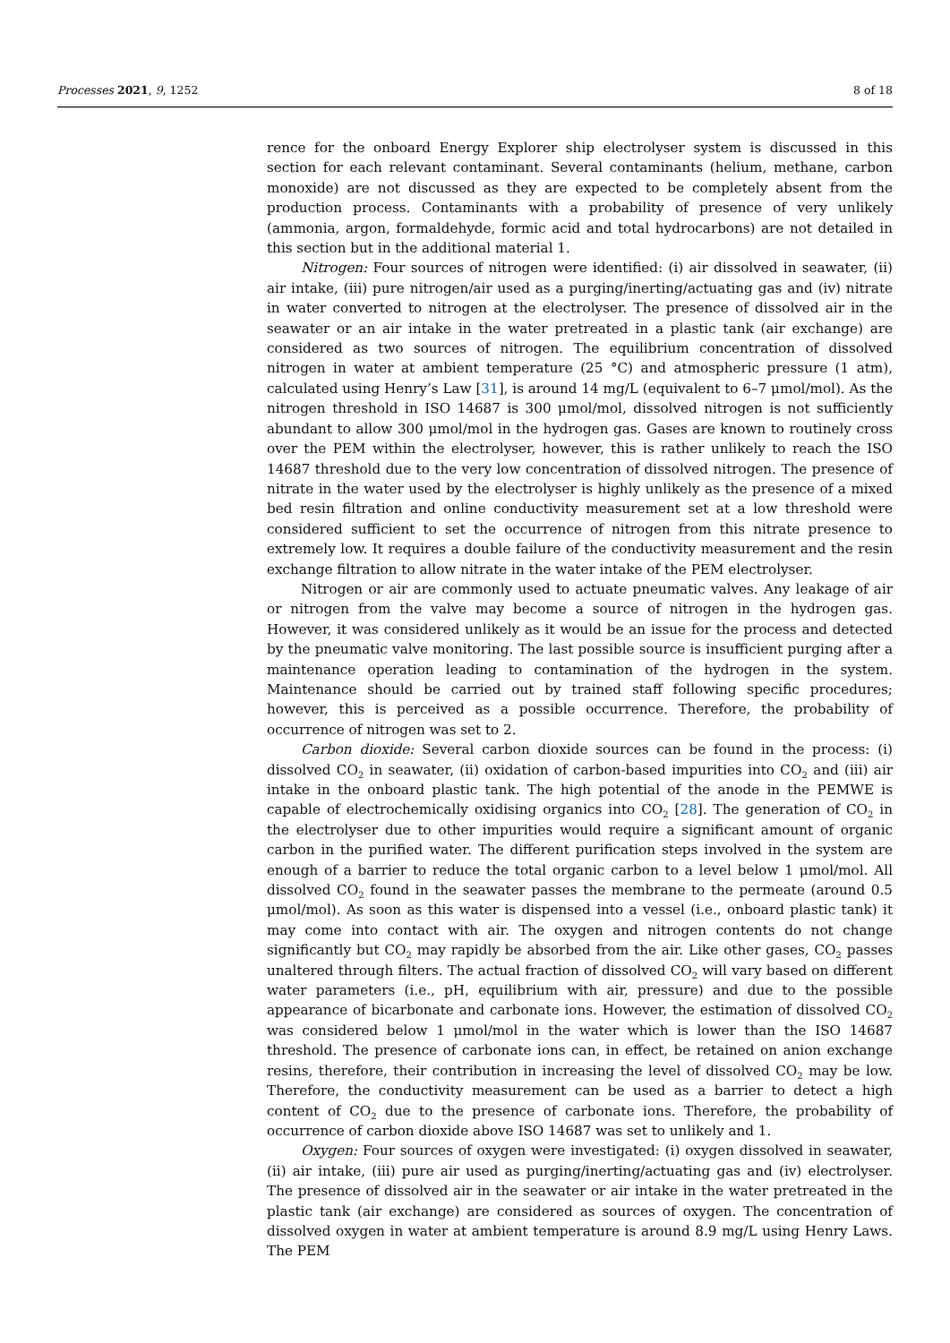Processes 2021, 9, 1252 8 of 18
rence for the onboard Energy Explorer ship electrolyser system is discussed in this section for each relevant contaminant. Several contaminants (helium, methane, carbon monoxide) are not discussed as they are expected to be completely absent from the production process. Contaminants with a probability of presence of very unlikely (ammonia, argon, formaldehyde, formic acid and total hydrocarbons) are not detailed in this section but in the additional material 1.
Nitrogen: Four sources of nitrogen were identified: (i) air dissolved in seawater, (ii) air intake, (iii) pure nitrogen/air used as a purging/inerting/actuating gas and (iv) nitrate in water converted to nitrogen at the electrolyser. The presence of dissolved air in the seawater or an air intake in the water pretreated in a plastic tank (air exchange) are considered as two sources of nitrogen. The equilibrium concentration of dissolved nitrogen in water at ambient temperature (25 °C) and atmospheric pressure (1 atm), calculated using Henry’s Law [31], is around 14 mg/L (equivalent to 6–7 μmol/mol). As the nitrogen threshold in ISO 14687 is 300 μmol/mol, dissolved nitrogen is not sufficiently abundant to allow 300 μmol/mol in the hydrogen gas. Gases are known to routinely cross over the PEM within the electrolyser, however, this is rather unlikely to reach the ISO 14687 threshold due to the very low concentration of dissolved nitrogen. The presence of nitrate in the water used by the electrolyser is highly unlikely as the presence of a mixed bed resin filtration and online conductivity measurement set at a low threshold were considered sufficient to set the occurrence of nitrogen from this nitrate presence to extremely low. It requires a double failure of the conductivity measurement and the resin exchange filtration to allow nitrate in the water intake of the PEM electrolyser.
Nitrogen or air are commonly used to actuate pneumatic valves. Any leakage of air or nitrogen from the valve may become a source of nitrogen in the hydrogen gas. However, it was considered unlikely as it would be an issue for the process and detected by the pneumatic valve monitoring. The last possible source is insufficient purging after a maintenance operation leading to contamination of the hydrogen in the system. Maintenance should be carried out by trained staff following specific procedures; however, this is perceived as a possible occurrence. Therefore, the probability of occurrence of nitrogen was set to 2.
Carbon dioxide: Several carbon dioxide sources can be found in the process: (i) dissolved CO<sub>2</sub> in seawater, (ii) oxidation of carbon-based impurities into CO<sub>2</sub> and (iii) air intake in the onboard plastic tank. The high potential of the anode in the PEMWE is capable of electrochemically oxidising organics into CO<sub>2</sub> [28]. The generation of CO<sub>2</sub> in the electrolyser due to other impurities would require a significant amount of organic carbon in the purified water. The different purification steps involved in the system are enough of a barrier to reduce the total organic carbon to a level below 1 μmol/mol. All dissolved CO<sub>2</sub> found in the seawater passes the membrane to the permeate (around 0.5 μmol/mol). As soon as this water is dispensed into a vessel (i.e., onboard plastic tank) it may come into contact with air. The oxygen and nitrogen contents do not change significantly but CO<sub>2</sub> may rapidly be absorbed from the air. Like other gases, CO<sub>2</sub> passes unaltered through filters. The actual fraction of dissolved CO<sub>2</sub> will vary based on different water parameters (i.e., pH, equilibrium with air, pressure) and due to the possible appearance of bicarbonate and carbonate ions. However, the estimation of dissolved CO<sub>2</sub> was considered below 1 μmol/mol in the water which is lower than the ISO 14687 threshold. The presence of carbonate ions can, in effect, be retained on anion exchange resins, therefore, their contribution in increasing the level of dissolved CO<sub>2</sub> may be low. Therefore, the conductivity measurement can be used as a barrier to detect a high content of CO<sub>2</sub> due to the presence of carbonate ions. Therefore, the probability of occurrence of carbon dioxide above ISO 14687 was set to unlikely and 1.
Oxygen: Four sources of oxygen were investigated: (i) oxygen dissolved in seawater, (ii) air intake, (iii) pure air used as purging/inerting/actuating gas and (iv) electrolyser. The presence of dissolved air in the seawater or air intake in the water pretreated in the plastic tank (air exchange) are considered as sources of oxygen. The concentration of dissolved oxygen in water at ambient temperature is around 8.9 mg/L using Henry Laws. The PEM